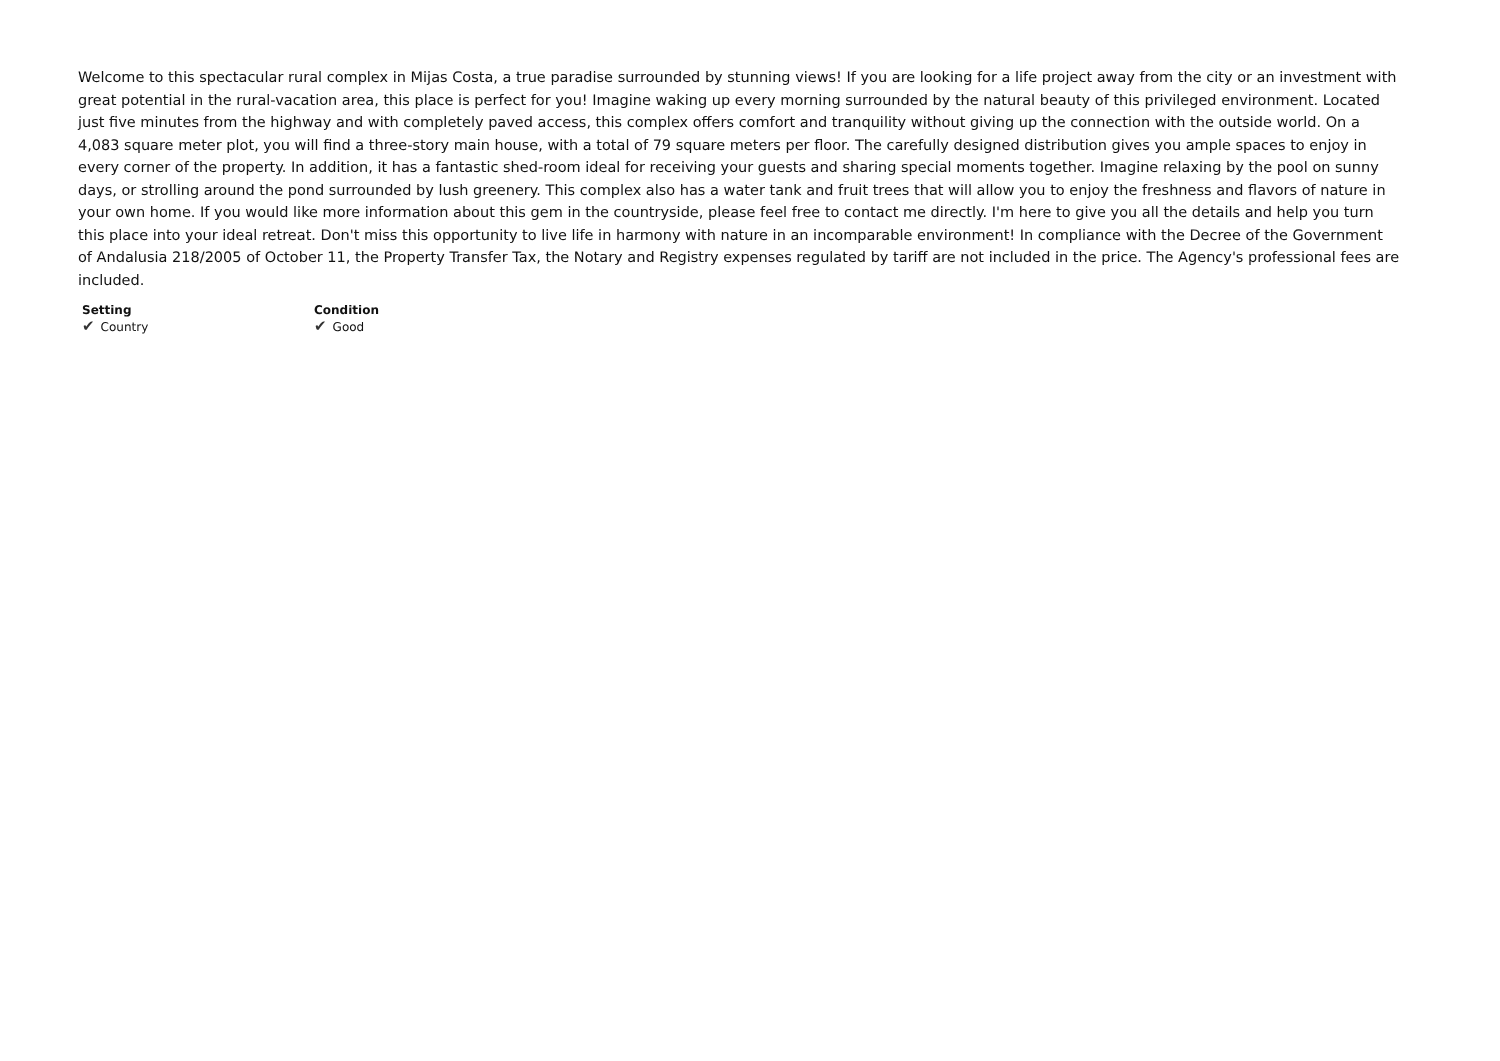Welcome to this spectacular rural complex in Mijas Costa, a true paradise surrounded by stunning views! If you are looking for a life project away from the city or an investment with great potential in the rural-vacation area, this place is perfect for you! Imagine waking up every morning surrounded by the natural beauty of this privileged environment. Located just five minutes from the highway and with completely paved access, this complex offers comfort and tranquility without giving up the connection with the outside world. On a 4,083 square meter plot, you will find a three-story main house, with a total of 79 square meters per floor. The carefully designed distribution gives you ample spaces to enjoy in every corner of the property. In addition, it has a fantastic shed-room ideal for receiving your guests and sharing special moments together. Imagine relaxing by the pool on sunny days, or strolling around the pond surrounded by lush greenery. This complex also has a water tank and fruit trees that will allow you to enjoy the freshness and flavors of nature in your own home. If you would like more information about this gem in the countryside, please feel free to contact me directly. I'm here to give you all the details and help you turn this place into your ideal retreat. Don't miss this opportunity to live life in harmony with nature in an incomparable environment! In compliance with the Decree of the Government of Andalusia 218/2005 of October 11, the Property Transfer Tax, the Notary and Registry expenses regulated by tariff are not included in the price. The Agency's professional fees are included.
Setting
✔ Country
Condition
✔ Good